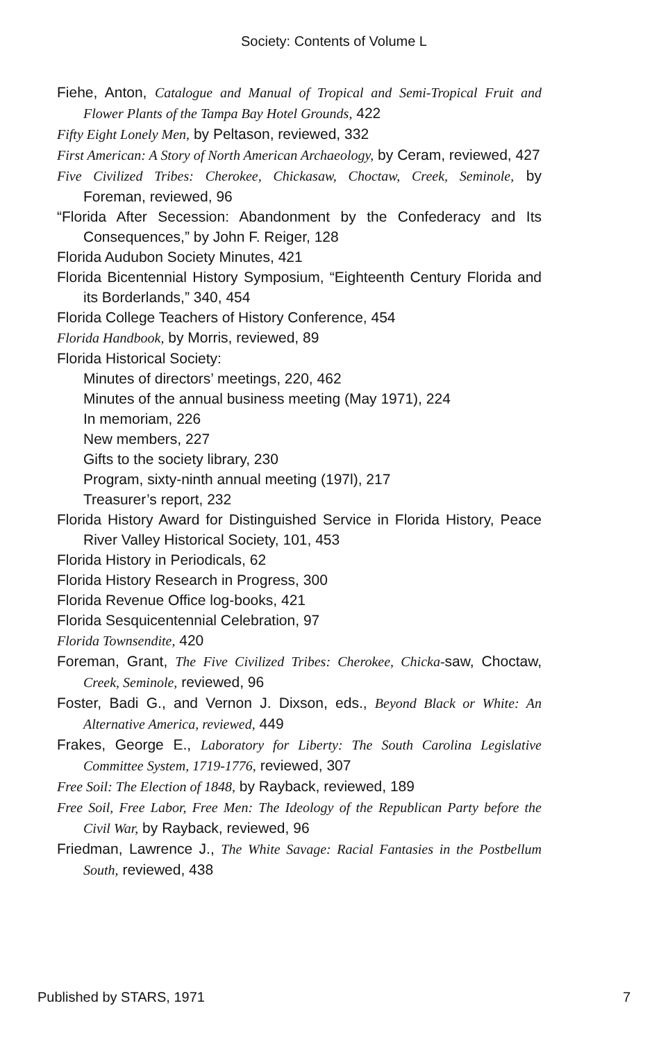Society: Contents of Volume L
Fiehe, Anton, Catalogue and Manual of Tropical and Semi-Tropical Fruit and Flower Plants of the Tampa Bay Hotel Grounds, 422
Fifty Eight Lonely Men, by Peltason, reviewed, 332
First American: A Story of North American Archaeology, by Ceram, reviewed, 427
Five Civilized Tribes: Cherokee, Chickasaw, Choctaw, Creek, Seminole, by Foreman, reviewed, 96
“Florida After Secession: Abandonment by the Confederacy and Its Consequences,” by John F. Reiger, 128
Florida Audubon Society Minutes, 421
Florida Bicentennial History Symposium, “Eighteenth Century Florida and its Borderlands,” 340, 454
Florida College Teachers of History Conference, 454
Florida Handbook, by Morris, reviewed, 89
Florida Historical Society:
Minutes of directors’ meetings, 220, 462
Minutes of the annual business meeting (May 1971), 224
In memoriam, 226
New members, 227
Gifts to the society library, 230
Program, sixty-ninth annual meeting (197l), 217
Treasurer’s report, 232
Florida History Award for Distinguished Service in Florida History, Peace River Valley Historical Society, 101, 453
Florida History in Periodicals, 62
Florida History Research in Progress, 300
Florida Revenue Office log-books, 421
Florida Sesquicentennial Celebration, 97
Florida Townsendite, 420
Foreman, Grant, The Five Civilized Tribes: Cherokee, Chicka-saw, Choctaw, Creek, Seminole, reviewed, 96
Foster, Badi G., and Vernon J. Dixson, eds., Beyond Black or White: An Alternative America, reviewed, 449
Frakes, George E., Laboratory for Liberty: The South Carolina Legislative Committee System, 1719-1776, reviewed, 307
Free Soil: The Election of 1848, by Rayback, reviewed, 189
Free Soil, Free Labor, Free Men: The Ideology of the Republican Party before the Civil War, by Rayback, reviewed, 96
Friedman, Lawrence J., The White Savage: Racial Fantasies in the Postbellum South, reviewed, 438
Published by STARS, 1971 7